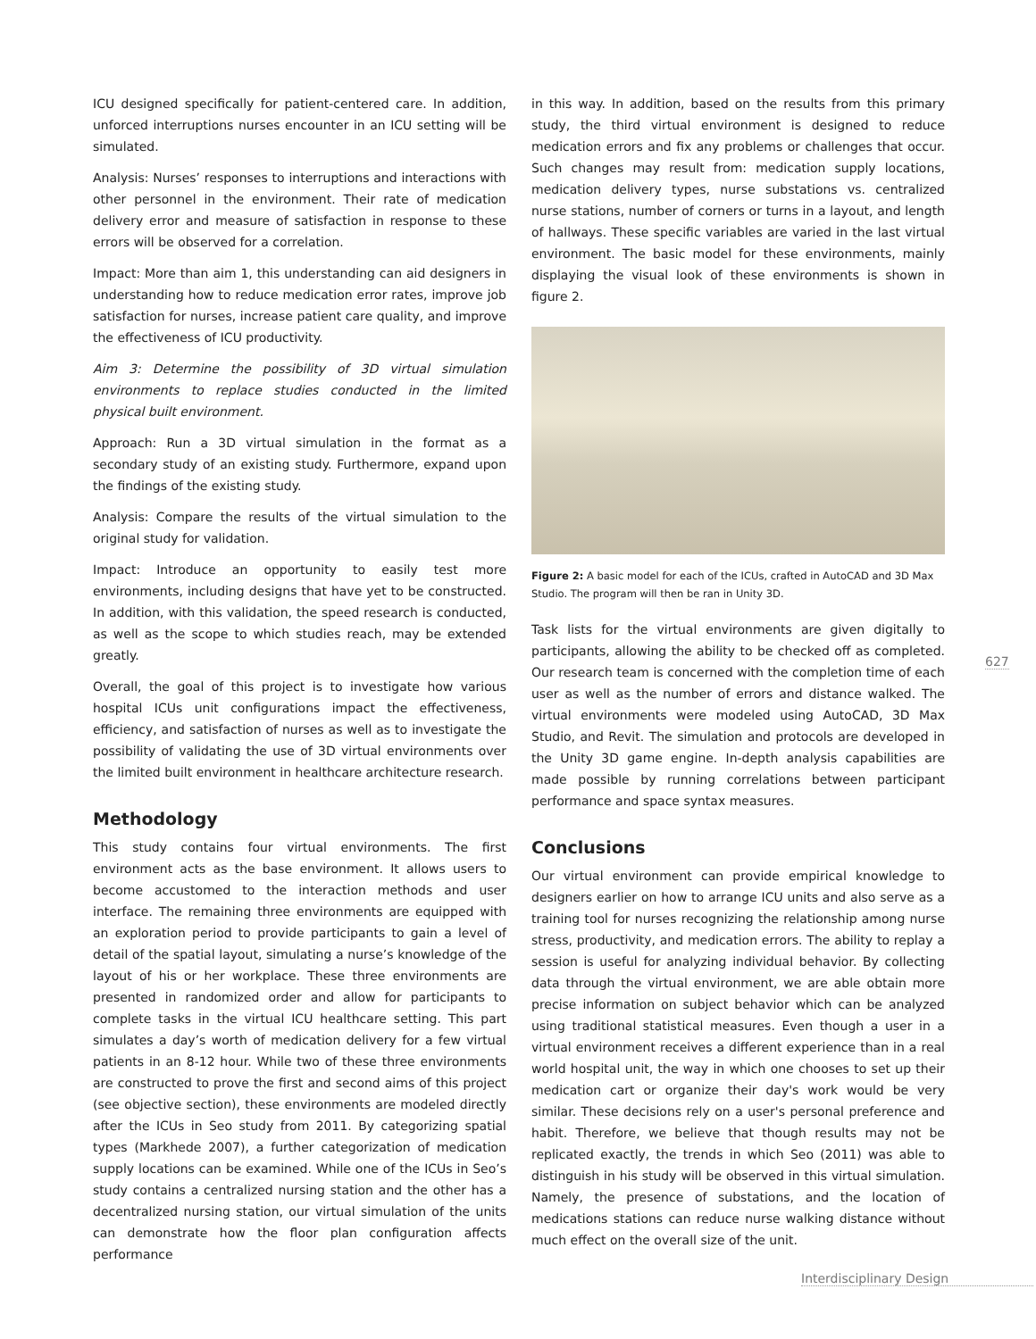ICU designed specifically for patient-centered care. In addition, unforced interruptions nurses encounter in an ICU setting will be simulated.
Analysis: Nurses’ responses to interruptions and interactions with other personnel in the environment. Their rate of medication delivery error and measure of satisfaction in response to these errors will be observed for a correlation.
Impact: More than aim 1, this understanding can aid designers in understanding how to reduce medication error rates, improve job satisfaction for nurses, increase patient care quality, and improve the effectiveness of ICU productivity.
Aim 3: Determine the possibility of 3D virtual simulation environments to replace studies conducted in the limited physical built environment.
Approach: Run a 3D virtual simulation in the format as a secondary study of an existing study. Furthermore, expand upon the findings of the existing study.
Analysis: Compare the results of the virtual simulation to the original study for validation.
Impact: Introduce an opportunity to easily test more environments, including designs that have yet to be constructed. In addition, with this validation, the speed research is conducted, as well as the scope to which studies reach, may be extended greatly.
Overall, the goal of this project is to investigate how various hospital ICUs unit configurations impact the effectiveness, efficiency, and satisfaction of nurses as well as to investigate the possibility of validating the use of 3D virtual environments over the limited built environment in healthcare architecture research.
Methodology
This study contains four virtual environments. The first environment acts as the base environment. It allows users to become accustomed to the interaction methods and user interface. The remaining three environments are equipped with an exploration period to provide participants to gain a level of detail of the spatial layout, simulating a nurse’s knowledge of the layout of his or her workplace. These three environments are presented in randomized order and allow for participants to complete tasks in the virtual ICU healthcare setting. This part simulates a day’s worth of medication delivery for a few virtual patients in an 8-12 hour. While two of these three environments are constructed to prove the first and second aims of this project (see objective section), these environments are modeled directly after the ICUs in Seo study from 2011. By categorizing spatial types (Markhede 2007), a further categorization of medication supply locations can be examined. While one of the ICUs in Seo’s study contains a centralized nursing station and the other has a decentralized nursing station, our virtual simulation of the units can demonstrate how the floor plan configuration affects performance
in this way. In addition, based on the results from this primary study, the third virtual environment is designed to reduce medication errors and fix any problems or challenges that occur. Such changes may result from: medication supply locations, medication delivery types, nurse substations vs. centralized nurse stations, number of corners or turns in a layout, and length of hallways. These specific variables are varied in the last virtual environment. The basic model for these environments, mainly displaying the visual look of these environments is shown in figure 2.
Figure 2: A basic model for each of the ICUs, crafted in AutoCAD and 3D Max Studio. The program will then be ran in Unity 3D.
Task lists for the virtual environments are given digitally to participants, allowing the ability to be checked off as completed. Our research team is concerned with the completion time of each user as well as the number of errors and distance walked. The virtual environments were modeled using AutoCAD, 3D Max Studio, and Revit. The simulation and protocols are developed in the Unity 3D game engine. In-depth analysis capabilities are made possible by running correlations between participant performance and space syntax measures.
Conclusions
Our virtual environment can provide empirical knowledge to designers earlier on how to arrange ICU units and also serve as a training tool for nurses recognizing the relationship among nurse stress, productivity, and medication errors. The ability to replay a session is useful for analyzing individual behavior. By collecting data through the virtual environment, we are able obtain more precise information on subject behavior which can be analyzed using traditional statistical measures. Even though a user in a virtual environment receives a different experience than in a real world hospital unit, the way in which one chooses to set up their medication cart or organize their day's work would be very similar. These decisions rely on a user's personal preference and habit. Therefore, we believe that though results may not be replicated exactly, the trends in which Seo (2011) was able to distinguish in his study will be observed in this virtual simulation. Namely, the presence of substations, and the location of medications stations can reduce nurse walking distance without much effect on the overall size of the unit.
627
Interdisciplinary Design